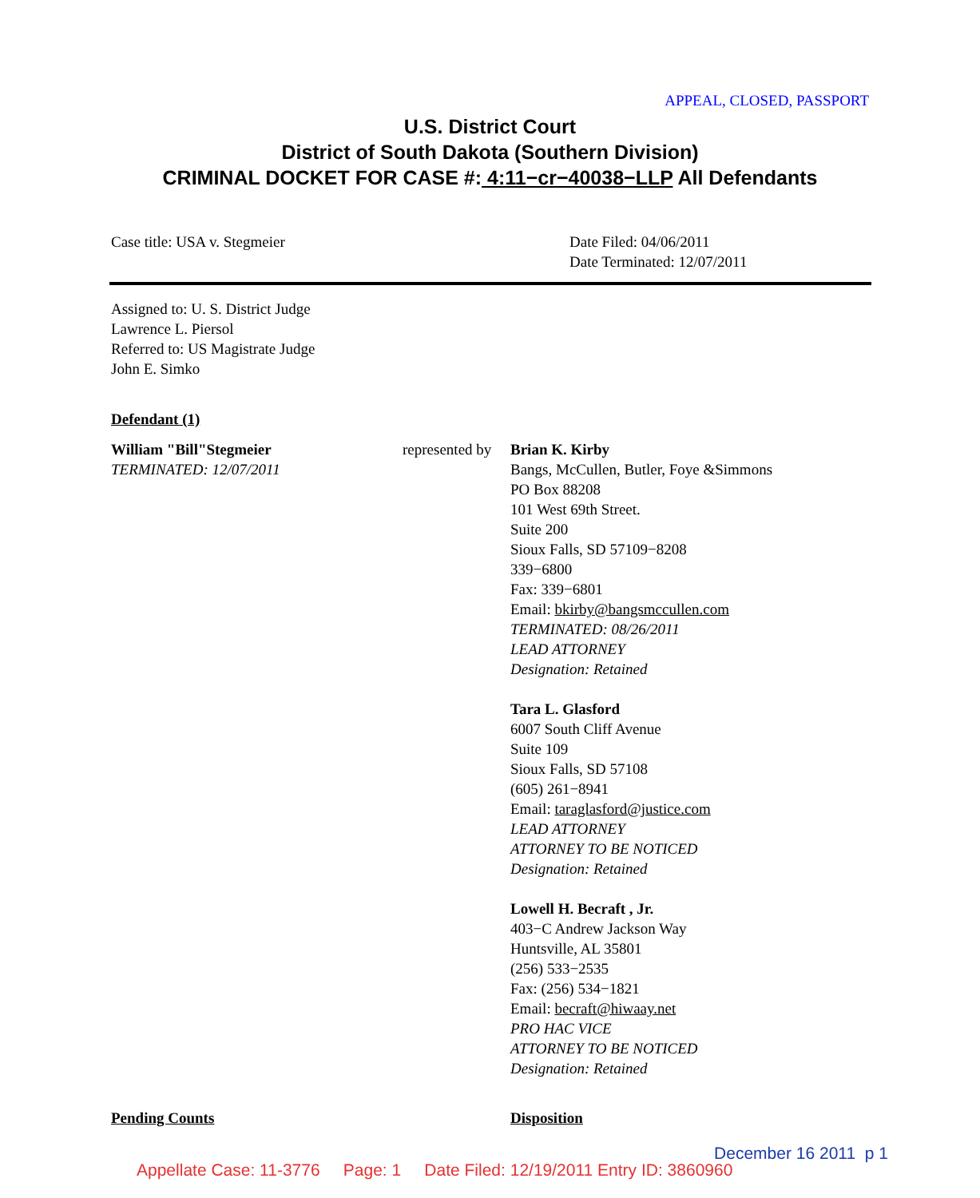APPEAL, CLOSED, PASSPORT
U.S. District Court
District of South Dakota (Southern Division)
CRIMINAL DOCKET FOR CASE #: 4:11−cr−40038−LLP All Defendants
Case title: USA v. Stegmeier
Date Filed: 04/06/2011
Date Terminated: 12/07/2011
Assigned to: U. S. District Judge
Lawrence L. Piersol
Referred to: US Magistrate Judge
John E. Simko
Defendant (1)
William "Bill"Stegmeier
TERMINATED: 12/07/2011
represented by
Brian K. Kirby
Bangs, McCullen, Butler, Foye &Simmons
PO Box 88208
101 West 69th Street.
Suite 200
Sioux Falls, SD 57109−8208
339−6800
Fax: 339−6801
Email: bkirby@bangsmccullen.com
TERMINATED: 08/26/2011
LEAD ATTORNEY
Designation: Retained
Tara L. Glasford
6007 South Cliff Avenue
Suite 109
Sioux Falls, SD 57108
(605) 261−8941
Email: taraglasford@justice.com
LEAD ATTORNEY
ATTORNEY TO BE NOTICED
Designation: Retained
Lowell H. Becraft , Jr.
403−C Andrew Jackson Way
Huntsville, AL 35801
(256) 533−2535
Fax: (256) 534−1821
Email: becraft@hiwaay.net
PRO HAC VICE
ATTORNEY TO BE NOTICED
Designation: Retained
Pending Counts Disposition
December 16 2011 p 1
Appellate Case: 11-3776 Page: 1 Date Filed: 12/19/2011 Entry ID: 3860960